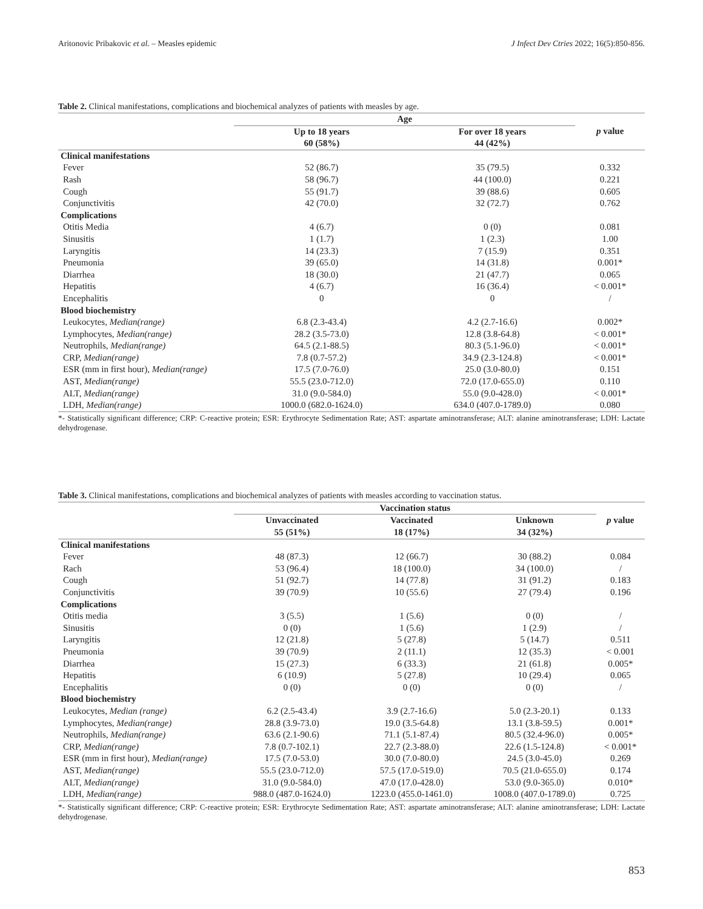Aritonovic Pribakovic et al. – Measles epidemic J Infect Dev Ctries 2022; 16(5):850-856.
Table 2. Clinical manifestations, complications and biochemical analyzes of patients with measles by age.
| | Age | | p value |
| --- | --- | --- | --- |
| | Up to 18 years 60 (58%) | For over 18 years 44 (42%) | |
| Clinical manifestations | | | |
| Fever | 52 (86.7) | 35 (79.5) | 0.332 |
| Rash | 58 (96.7) | 44 (100.0) | 0.221 |
| Cough | 55 (91.7) | 39 (88.6) | 0.605 |
| Conjunctivitis | 42 (70.0) | 32 (72.7) | 0.762 |
| Complications | | | |
| Otitis Media | 4 (6.7) | 0 (0) | 0.081 |
| Sinusitis | 1 (1.7) | 1 (2.3) | 1.00 |
| Laryngitis | 14 (23.3) | 7 (15.9) | 0.351 |
| Pneumonia | 39 (65.0) | 14 (31.8) | 0.001* |
| Diarrhea | 18 (30.0) | 21 (47.7) | 0.065 |
| Hepatitis | 4 (6.7) | 16 (36.4) | < 0.001* |
| Encephalitis | 0 | 0 | / |
| Blood biochemistry | | | |
| Leukocytes, Median(range) | 6.8 (2.3-43.4) | 4.2 (2.7-16.6) | 0.002* |
| Lymphocytes, Median(range) | 28.2 (3.5-73.0) | 12.8 (3.8-64.8) | < 0.001* |
| Neutrophils, Median(range) | 64.5 (2.1-88.5) | 80.3 (5.1-96.0) | < 0.001* |
| CRP, Median(range) | 7.8 (0.7-57.2) | 34.9 (2.3-124.8) | < 0.001* |
| ESR (mm in first hour), Median(range) | 17.5 (7.0-76.0) | 25.0 (3.0-80.0) | 0.151 |
| AST, Median(range) | 55.5 (23.0-712.0) | 72.0 (17.0-655.0) | 0.110 |
| ALT, Median(range) | 31.0 (9.0-584.0) | 55.0 (9.0-428.0) | < 0.001* |
| LDH, Median(range) | 1000.0 (682.0-1624.0) | 634.0 (407.0-1789.0) | 0.080 |
*- Statistically significant difference; CRP: C-reactive protein; ESR: Erythrocyte Sedimentation Rate; AST: aspartate aminotransferase; ALT: alanine aminotransferase; LDH: Lactate dehydrogenase.
Table 3. Clinical manifestations, complications and biochemical analyzes of patients with measles according to vaccination status.
| | Vaccination status | | | p value |
| --- | --- | --- | --- | --- |
| | Unvaccinated 55 (51%) | Vaccinated 18 (17%) | Unknown 34 (32%) | |
| Clinical manifestations | | | | |
| Fever | 48 (87.3) | 12 (66.7) | 30 (88.2) | 0.084 |
| Rach | 53 (96.4) | 18 (100.0) | 34 (100.0) | / |
| Cough | 51 (92.7) | 14 (77.8) | 31 (91.2) | 0.183 |
| Conjunctivitis | 39 (70.9) | 10 (55.6) | 27 (79.4) | 0.196 |
| Complications | | | | |
| Otitis media | 3 (5.5) | 1 (5.6) | 0 (0) | / |
| Sinusitis | 0 (0) | 1 (5.6) | 1 (2.9) | / |
| Laryngitis | 12 (21.8) | 5 (27.8) | 5 (14.7) | 0.511 |
| Pneumonia | 39 (70.9) | 2 (11.1) | 12 (35.3) | < 0.001 |
| Diarrhea | 15 (27.3) | 6 (33.3) | 21 (61.8) | 0.005* |
| Hepatitis | 6 (10.9) | 5 (27.8) | 10 (29.4) | 0.065 |
| Encephalitis | 0 (0) | 0 (0) | 0 (0) | / |
| Blood biochemistry | | | | |
| Leukocytes , Median (range) | 6.2 (2.5-43.4) | 3.9 (2.7-16.6) | 5.0 (2.3-20.1) | 0.133 |
| Lymphocytes , Median(range) | 28.8 (3.9-73.0) | 19.0 (3.5-64.8) | 13.1 (3.8-59.5) | 0.001* |
| Neutrophils , Median(range) | 63.6 (2.1-90.6) | 71.1 (5.1-87.4) | 80.5 (32.4-96.0) | 0.005* |
| CRP, Median(range) | 7.8 (0.7-102.1) | 22.7 (2.3-88.0) | 22.6 (1.5-124.8) | < 0.001* |
| ESR (mm in first hour), Median(range) | 17.5 (7.0-53.0) | 30.0 (7.0-80.0) | 24.5 (3.0-45.0) | 0.269 |
| AST, Median(range) | 55.5 (23.0-712.0) | 57.5 (17.0-519.0) | 70.5 (21.0-655.0) | 0.174 |
| ALT, Median(range) | 31.0 (9.0-584.0) | 47.0 (17.0-428.0) | 53.0 (9.0-365.0) | 0.010* |
| LDH, Median(range) | 988.0 (487.0-1624.0) | 1223.0 (455.0-1461.0) | 1008.0 (407.0-1789.0) | 0.725 |
*- Statistically significant difference; CRP: C-reactive protein; ESR: Erythrocyte Sedimentation Rate; AST: aspartate aminotransferase; ALT: alanine aminotransferase; LDH: Lactate dehydrogenase.
853